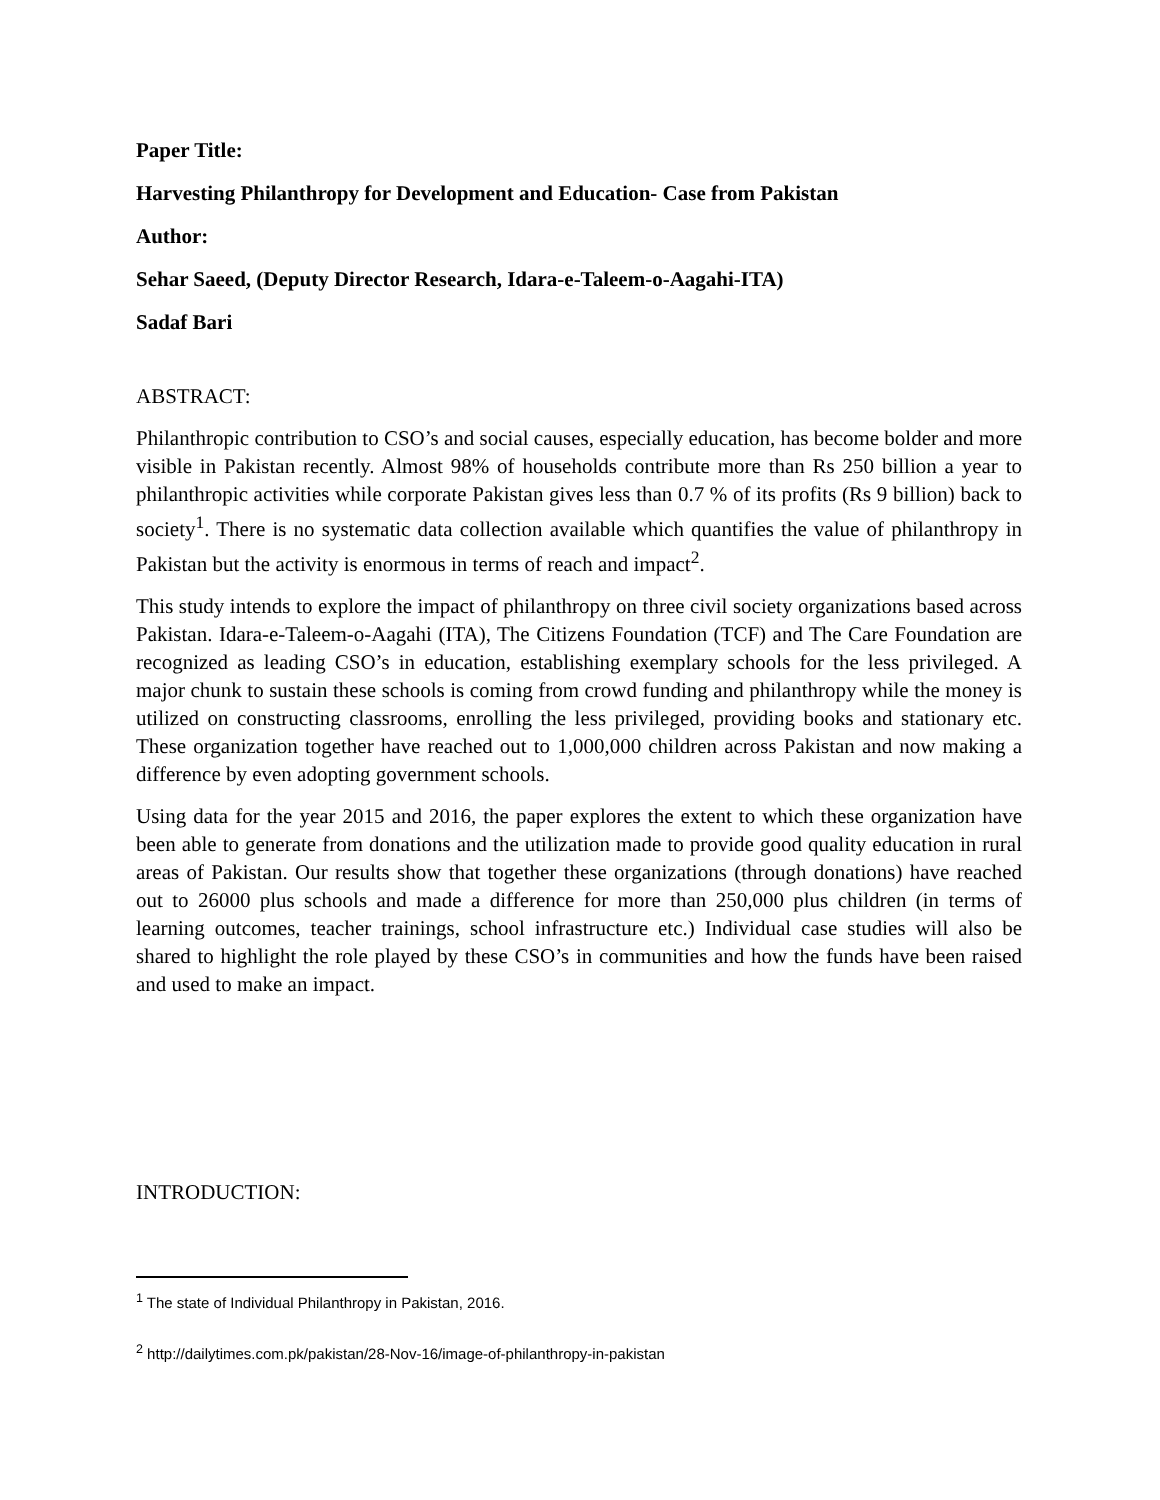Paper Title:
Harvesting Philanthropy for Development and Education- Case from Pakistan
Author:
Sehar Saeed, (Deputy Director Research, Idara-e-Taleem-o-Aagahi-ITA)
Sadaf Bari
ABSTRACT:
Philanthropic contribution to CSO’s and social causes, especially education, has become bolder and more visible in Pakistan recently. Almost 98% of households contribute more than Rs 250 billion a year to philanthropic activities while corporate Pakistan gives less than 0.7 % of its profits (Rs 9 billion) back to society<sup>1</sup>. There is no systematic data collection available which quantifies the value of philanthropy in Pakistan but the activity is enormous in terms of reach and impact<sup>2</sup>.
This study intends to explore the impact of philanthropy on three civil society organizations based across Pakistan. Idara-e-Taleem-o-Aagahi (ITA), The Citizens Foundation (TCF) and The Care Foundation are recognized as leading CSO’s in education, establishing exemplary schools for the less privileged. A major chunk to sustain these schools is coming from crowd funding and philanthropy while the money is utilized on constructing classrooms, enrolling the less privileged, providing books and stationary etc. These organization together have reached out to 1,000,000 children across Pakistan and now making a difference by even adopting government schools.
Using data for the year 2015 and 2016, the paper explores the extent to which these organization have been able to generate from donations and the utilization made to provide good quality education in rural areas of Pakistan. Our results show that together these organizations (through donations) have reached out to 26000 plus schools and made a difference for more than 250,000 plus children (in terms of learning outcomes, teacher trainings, school infrastructure etc.) Individual case studies will also be shared to highlight the role played by these CSO’s in communities and how the funds have been raised and used to make an impact.
INTRODUCTION:
<sup>1</sup> The state of Individual Philanthropy in Pakistan, 2016.
<sup>2</sup> http://dailytimes.com.pk/pakistan/28-Nov-16/image-of-philanthropy-in-pakistan